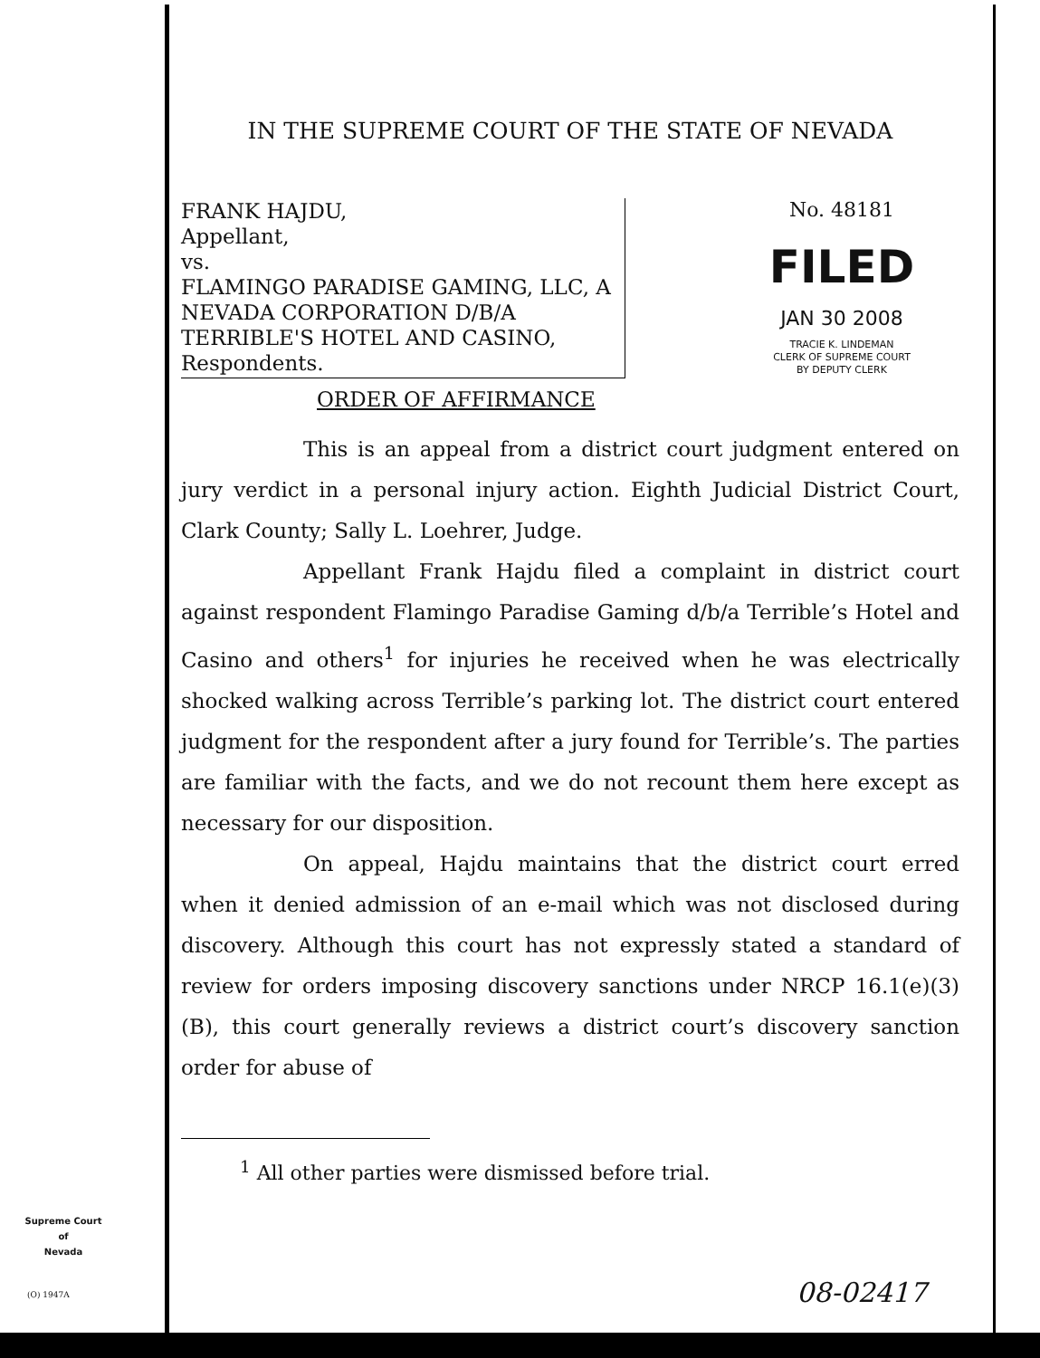IN THE SUPREME COURT OF THE STATE OF NEVADA
FRANK HAJDU,
Appellant,
vs.
FLAMINGO PARADISE GAMING, LLC, A NEVADA CORPORATION D/B/A TERRIBLE'S HOTEL AND CASINO,
Respondents.
No. 48181
FILED
JAN 30 2008
TRACIE K. LINDEMAN
CLERK OF SUPREME COURT
BY DEPUTY CLERK
ORDER OF AFFIRMANCE
This is an appeal from a district court judgment entered on jury verdict in a personal injury action. Eighth Judicial District Court, Clark County; Sally L. Loehrer, Judge.
Appellant Frank Hajdu filed a complaint in district court against respondent Flamingo Paradise Gaming d/b/a Terrible’s Hotel and Casino and others<sup>1</sup> for injuries he received when he was electrically shocked walking across Terrible’s parking lot. The district court entered judgment for the respondent after a jury found for Terrible’s. The parties are familiar with the facts, and we do not recount them here except as necessary for our disposition.
On appeal, Hajdu maintains that the district court erred when it denied admission of an e-mail which was not disclosed during discovery. Although this court has not expressly stated a standard of review for orders imposing discovery sanctions under NRCP 16.1(e)(3)(B), this court generally reviews a district court’s discovery sanction order for abuse of
<sup>1</sup> All other parties were dismissed before trial.
Supreme Court
of
Nevada
(O) 1947A 08-02417